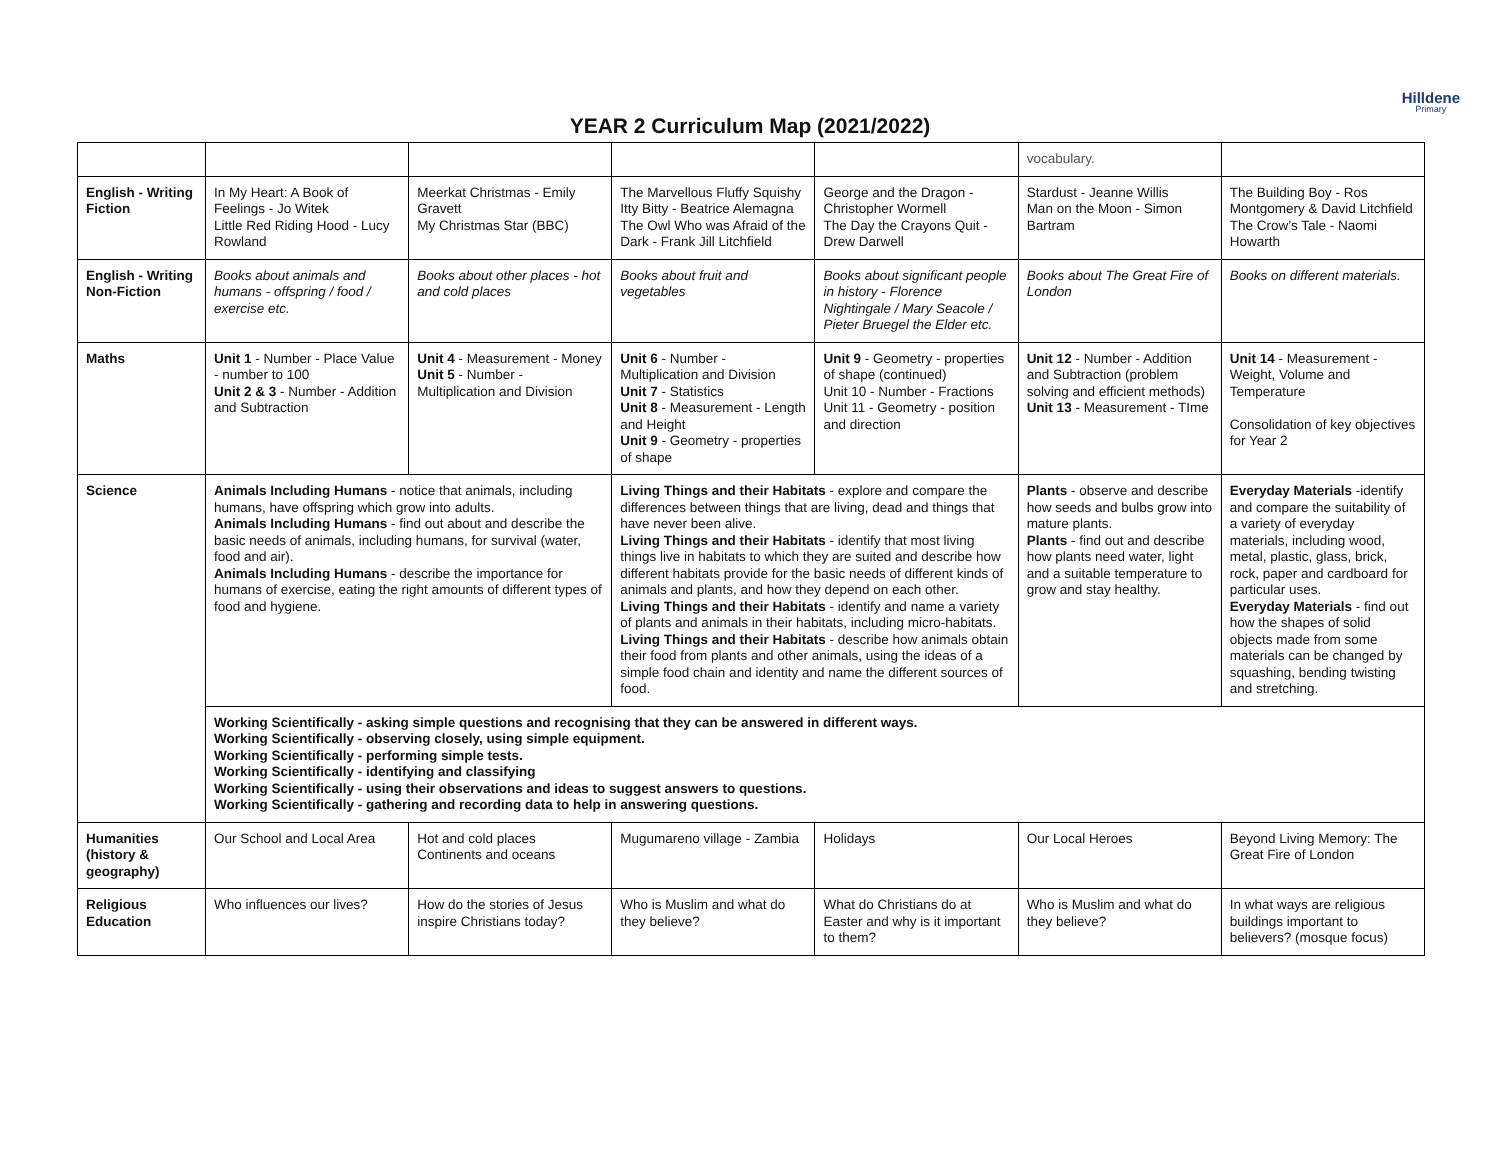Hilldene
Primary
YEAR 2 Curriculum Map (2021/2022)
| | | | | | vocabulary. | |
| English - Writing Fiction | In My Heart: A Book of Feelings - Jo Witek Little Red Riding Hood - Lucy Rowland | Meerkat Christmas - Emily Gravett My Christmas Star (BBC) | The Marvellous Fluffy Squishy Itty Bitty - Beatrice Alemagna The Owl Who was Afraid of the Dark - Frank Jill Litchfield | George and the Dragon - Christopher Wormell The Day the Crayons Quit - Drew Darwell | Stardust - Jeanne Willis Man on the Moon - Simon Bartram | The Building Boy - Ros Montgomery & David Litchfield The Crow’s Tale - Naomi Howarth |
| English - Writing Non-Fiction | Books about animals and humans - offspring / food / exercise etc. | Books about other places - hot and cold places | Books about fruit and vegetables | Books about significant people in history - Florence Nightingale / Mary Seacole / Pieter Bruegel the Elder etc. | Books about The Great Fire of London | Books on different materials. |
| Maths | Unit 1 - Number - Place Value - number to 100 Unit 2 & 3 - Number - Addition and Subtraction | Unit 4 - Measurement - Money Unit 5 - Number - Multiplication and Division | Unit 6 - Number - Multiplication and Division Unit 7 - Statistics Unit 8 - Measurement - Length and Height Unit 9 - Geometry - properties of shape | Unit 9 - Geometry - properties of shape (continued) Unit 10 - Number - Fractions Unit 11 - Geometry - position and direction | Unit 12 - Number - Addition and Subtraction (problem solving and efficient methods) Unit 13 - Measurement - TIme | Unit 14 - Measurement - Weight, Volume and Temperature Consolidation of key objectives for Year 2 |
| Science | Animals Including Humans - notice that animals, including humans, have offspring which grow into adults. Animals Including Humans - find out about and describe the basic needs of animals, including humans, for survival (water, food and air). Animals Including Humans - describe the importance for humans of exercise, eating the right amounts of different types of food and hygiene. | | Living Things and their Habitats - explore and compare the differences between things that are living, dead and things that have never been alive. Living Things and their Habitats - identify that most living things live in habitats to which they are suited and describe how different habitats provide for the basic needs of different kinds of animals and plants, and how they depend on each other. Living Things and their Habitats - identify and name a variety of plants and animals in their habitats, including micro-habitats. Living Things and their Habitats - describe how animals obtain their food from plants and other animals, using the ideas of a simple food chain and identity and name the different sources of food. | | Plants - observe and describe how seeds and bulbs grow into mature plants. Plants - find out and describe how plants need water, light and a suitable temperature to grow and stay healthy. | Everyday Materials -identify and compare the suitability of a variety of everyday materials, including wood, metal, plastic, glass, brick, rock, paper and cardboard for particular uses. Everyday Materials - find out how the shapes of solid objects made from some materials can be changed by squashing, bending twisting and stretching. |
| | Working Scientifically - asking simple questions and recognising that they can be answered in different ways. Working Scientifically - observing closely, using simple equipment. Working Scientifically - performing simple tests. Working Scientifically - identifying and classifying Working Scientifically - using their observations and ideas to suggest answers to questions. Working Scientifically - gathering and recording data to help in answering questions. | | | | | |
| Humanities (history & geography) | Our School and Local Area | Hot and cold places Continents and oceans | Mugumareno village - Zambia | Holidays | Our Local Heroes | Beyond Living Memory: The Great Fire of London |
| Religious Education | Who influences our lives? | How do the stories of Jesus inspire Christians today? | Who is Muslim and what do they believe? | What do Christians do at Easter and why is it important to them? | Who is Muslim and what do they believe? | In what ways are religious buildings important to believers? (mosque focus) |